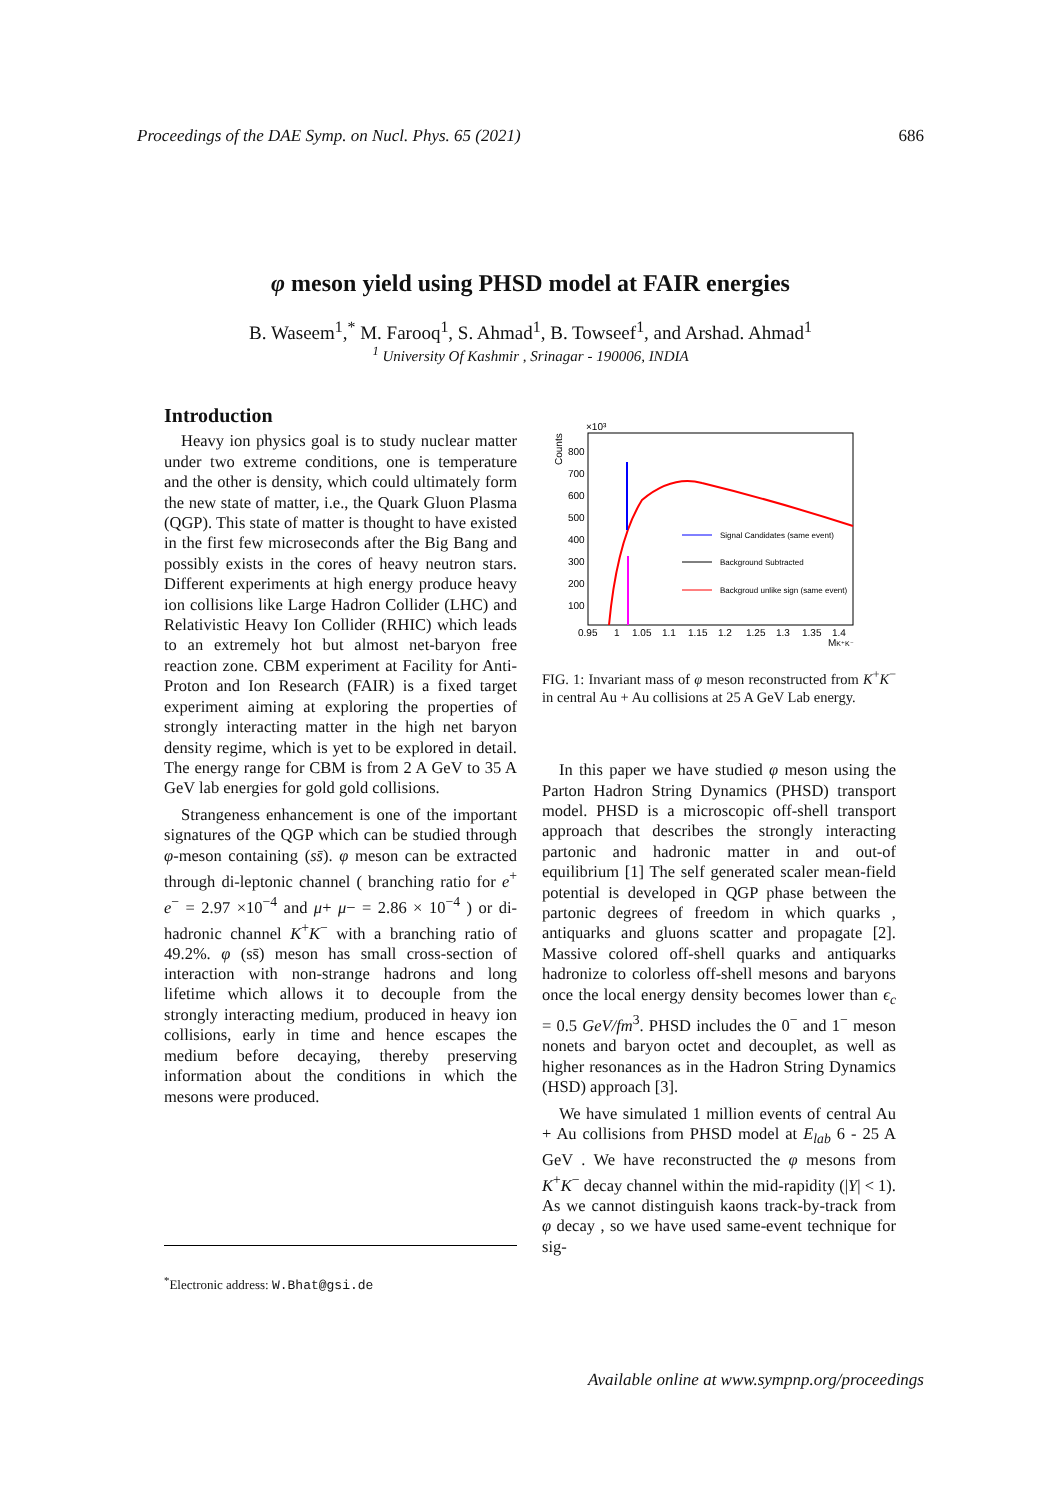Proceedings of the DAE Symp. on Nucl. Phys. 65 (2021) 686
φ meson yield using PHSD model at FAIR energies
B. Waseem<sup>1</sup>,<sup>*</sup> M. Farooq<sup>1</sup>, S. Ahmad<sup>1</sup>, B. Towseef<sup>1</sup>, and Arshad. Ahmad<sup>1</sup>
<sup>1</sup> University Of Kashmir , Srinagar - 190006, INDIA
Introduction
Heavy ion physics goal is to study nuclear matter under two extreme conditions, one is temperature and the other is density, which could ultimately form the new state of matter, i.e., the Quark Gluon Plasma (QGP). This state of matter is thought to have existed in the first few microseconds after the Big Bang and possibly exists in the cores of heavy neutron stars. Different experiments at high energy produce heavy ion collisions like Large Hadron Collider (LHC) and Relativistic Heavy Ion Collider (RHIC) which leads to an extremely hot but almost net-baryon free reaction zone. CBM experiment at Facility for Anti-Proton and Ion Research (FAIR) is a fixed target experiment aiming at exploring the properties of strongly interacting matter in the high net baryon density regime, which is yet to be explored in detail. The energy range for CBM is from 2 A GeV to 35 A GeV lab energies for gold gold collisions.
Strangeness enhancement is one of the important signatures of the QGP which can be studied through φ-meson containing (ss̄). φ meson can be extracted through di-leptonic channel ( branching ratio for e<sup>+</sup> e<sup>−</sup> = 2.97 ×10<sup>−4</sup> and μ+ μ− = 2.86 × 10<sup>−4</sup> ) or di-hadronic channel K<sup>+</sup>K<sup>−</sup> with a branching ratio of 49.2%. φ (ss̄) meson has small cross-section of interaction with non-strange hadrons and long lifetime which allows it to decouple from the strongly interacting medium, produced in heavy ion collisions, early in time and hence escapes the medium before decaying, thereby preserving information about the conditions in which the mesons were produced.
×10³
Counts
800
700
600
500
400
300
200
100
0.95
1
1.05
1.1
1.15
1.2
1.25
1.3
1.35
1.4
MK⁺K⁻
Signal Candidates (same event)
Background Subtracted
Backgroud unlike sign (same event)
FIG. 1: Invariant mass of φ meson reconstructed from K<sup>+</sup>K<sup>−</sup> in central Au + Au collisions at 25 A GeV Lab energy.
In this paper we have studied φ meson using the Parton Hadron String Dynamics (PHSD) transport model. PHSD is a microscopic off-shell transport approach that describes the strongly interacting partonic and hadronic matter in and out-of equilibrium [1] The self generated scaler mean-field potential is developed in QGP phase between the partonic degrees of freedom in which quarks , antiquarks and gluons scatter and propagate [2]. Massive colored off-shell quarks and antiquarks hadronize to colorless off-shell mesons and baryons once the local energy density becomes lower than ϵ<sub>c</sub> = 0.5 GeV/fm<sup>3</sup>. PHSD includes the 0<sup>−</sup> and 1<sup>−</sup> meson nonets and baryon octet and decouplet, as well as higher resonances as in the Hadron String Dynamics (HSD) approach [3].
We have simulated 1 million events of central Au + Au collisions from PHSD model at E<sub>lab</sub> 6 - 25 A GeV . We have reconstructed the φ mesons from K<sup>+</sup>K<sup>−</sup> decay channel within the mid-rapidity (|Y| < 1). As we cannot distinguish kaons track-by-track from φ decay , so we have used same-event technique for sig-
<sup>*</sup> Electronic address: W.Bhat@gsi.de
Available online at www.sympnp.org/proceedings